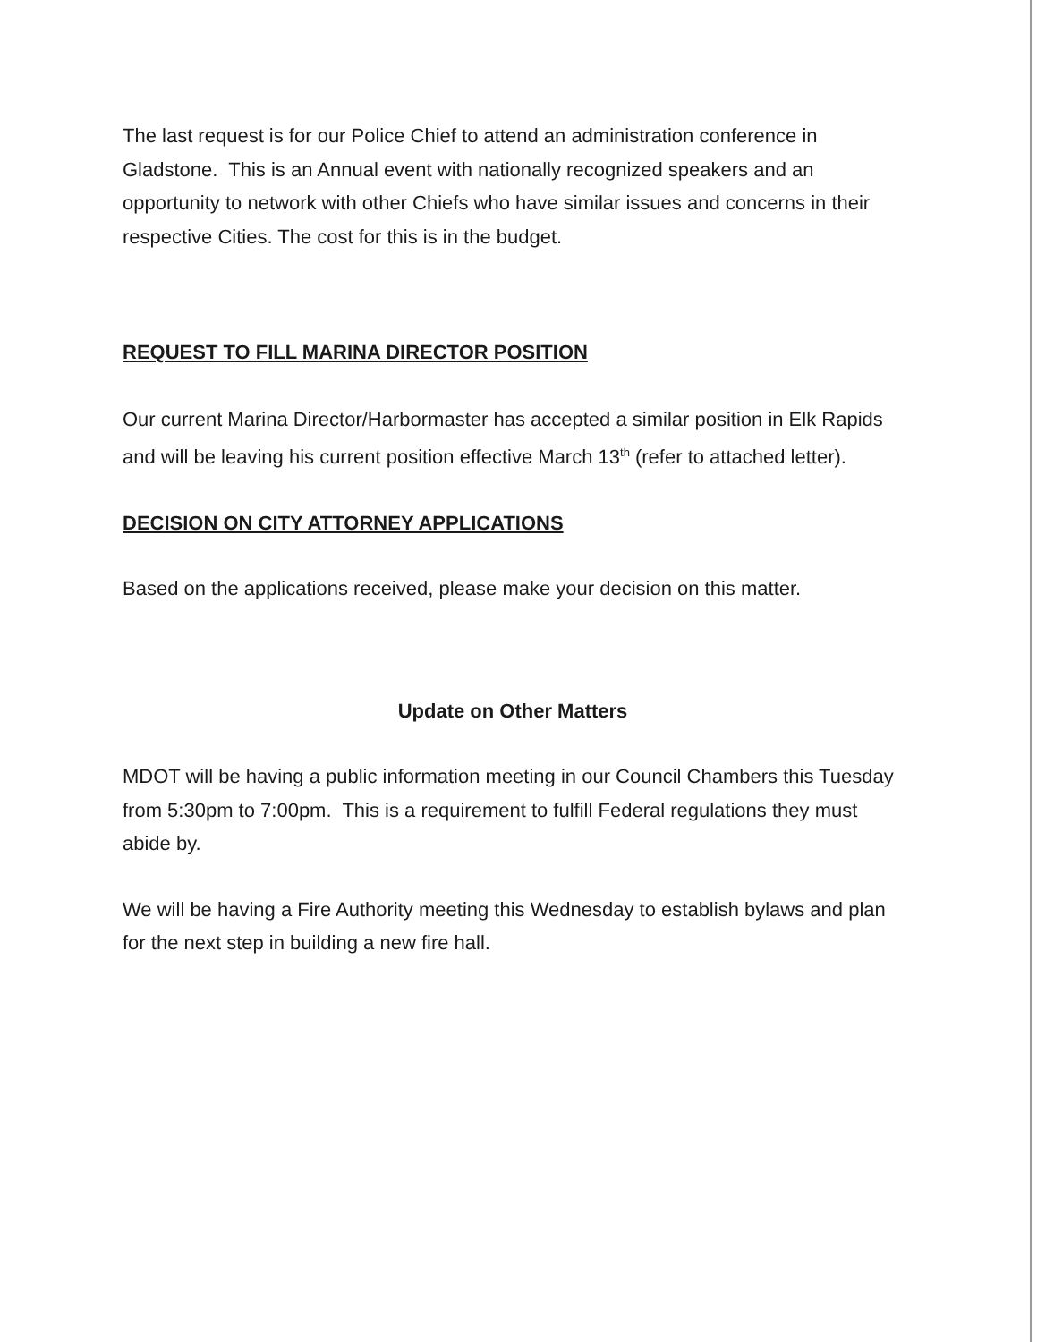The last request is for our Police Chief to attend an administration conference in Gladstone. This is an Annual event with nationally recognized speakers and an opportunity to network with other Chiefs who have similar issues and concerns in their respective Cities. The cost for this is in the budget.
REQUEST TO FILL MARINA DIRECTOR POSITION
Our current Marina Director/Harbormaster has accepted a similar position in Elk Rapids and will be leaving his current position effective March 13<sup>th</sup> (refer to attached letter).
DECISION ON CITY ATTORNEY APPLICATIONS
Based on the applications received, please make your decision on this matter.
Update on Other Matters
MDOT will be having a public information meeting in our Council Chambers this Tuesday from 5:30pm to 7:00pm. This is a requirement to fulfill Federal regulations they must abide by.
We will be having a Fire Authority meeting this Wednesday to establish bylaws and plan for the next step in building a new fire hall.